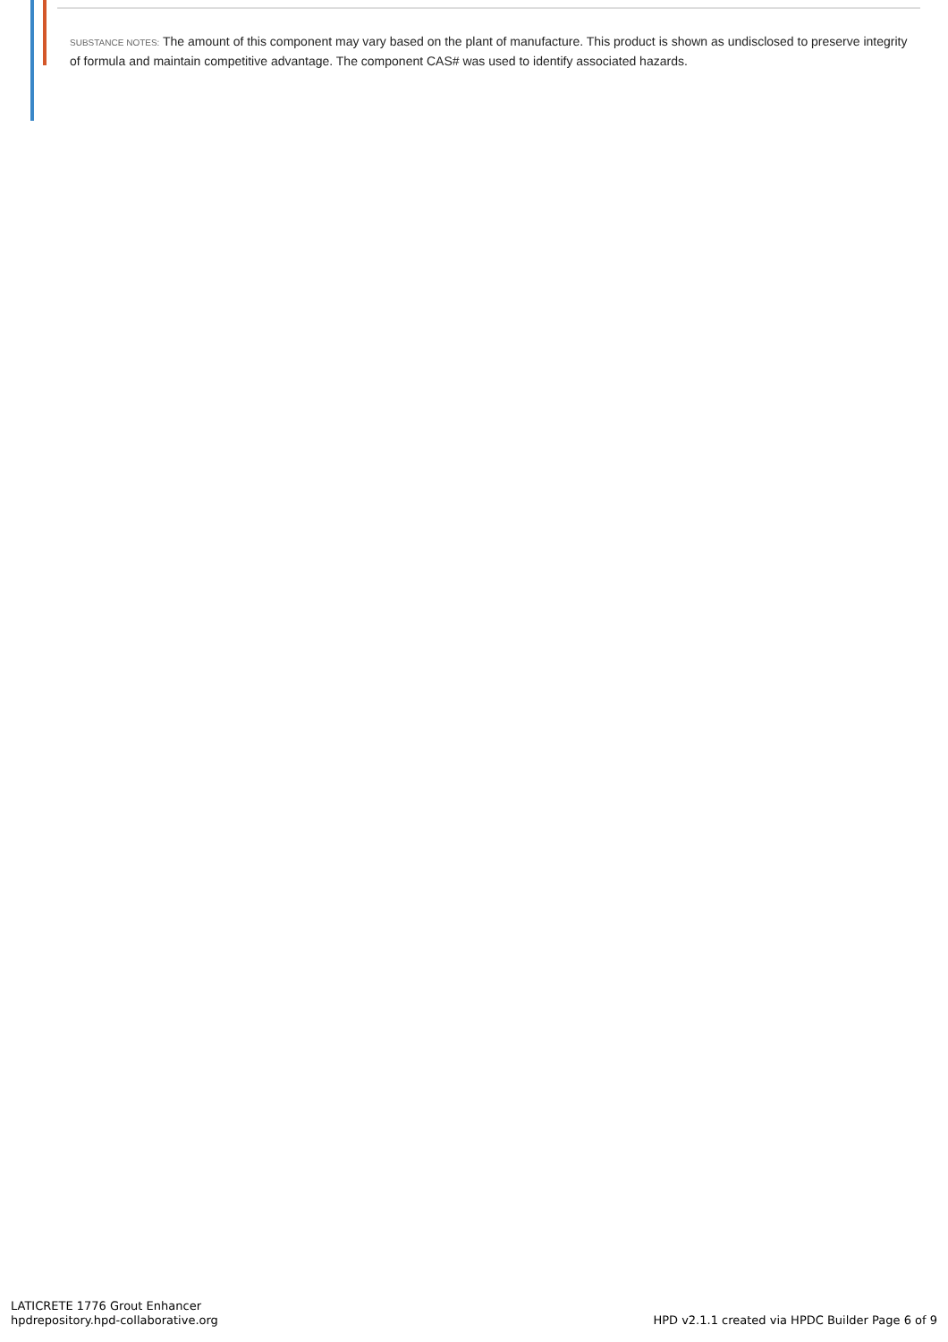SUBSTANCE NOTES: The amount of this component may vary based on the plant of manufacture. This product is shown as undisclosed to preserve integrity of formula and maintain competitive advantage. The component CAS# was used to identify associated hazards.
LATICRETE 1776 Grout Enhancer
hpdrepository.hpd-collaborative.org
HPD v2.1.1 created via HPDC Builder Page 6 of 9